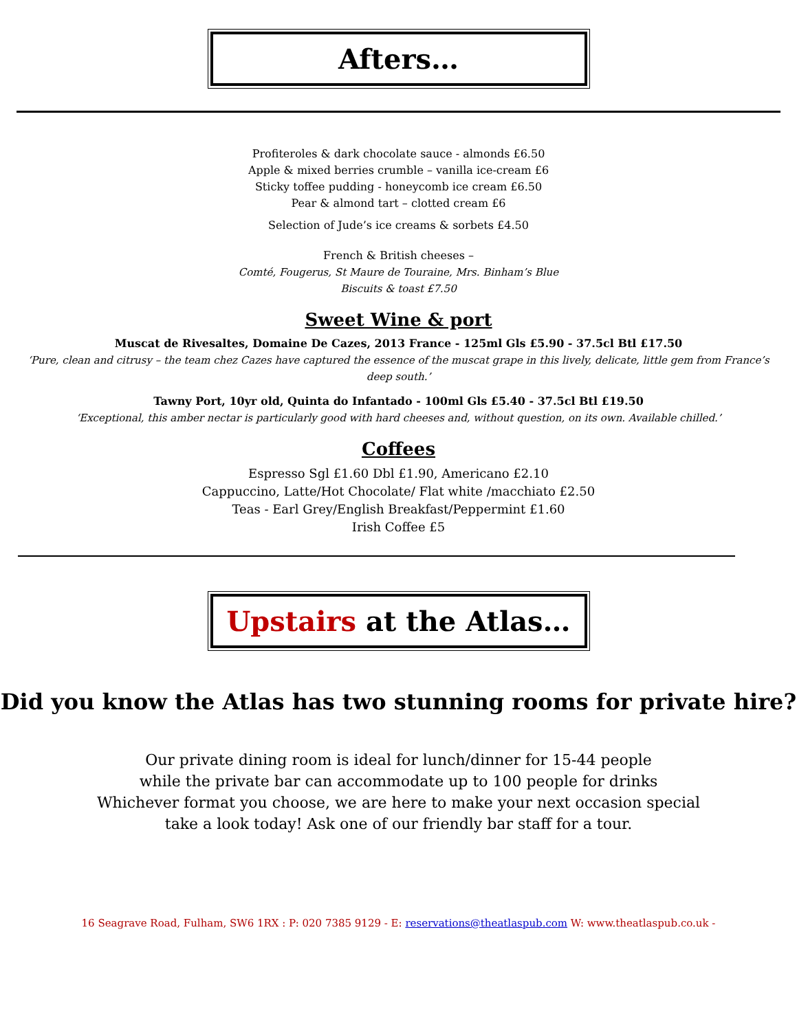Afters…
Profiteroles & dark chocolate sauce - almonds £6.50
Apple & mixed berries crumble – vanilla ice-cream £6
Sticky toffee pudding - honeycomb ice cream £6.50
Pear & almond tart – clotted cream £6
Selection of Jude’s ice creams & sorbets £4.50
French & British cheeses –
Comté, Fougerus, St Maure de Touraine, Mrs. Binham’s Blue
Biscuits & toast £7.50
Sweet Wine & port
Muscat de Rivesaltes, Domaine De Cazes, 2013 France - 125ml Gls £5.90 - 37.5cl Btl £17.50
‘Pure, clean and citrusy – the team chez Cazes have captured the essence of the muscat grape in this lively, delicate, little gem from France’s deep south.’
Tawny Port, 10yr old, Quinta do Infantado - 100ml Gls £5.40 - 37.5cl Btl £19.50
‘Exceptional, this amber nectar is particularly good with hard cheeses and, without question, on its own. Available chilled.’
Coffees
Espresso Sgl £1.60 Dbl £1.90, Americano £2.10
Cappuccino, Latte/Hot Chocolate/ Flat white /macchiato £2.50
Teas - Earl Grey/English Breakfast/Peppermint £1.60
Irish Coffee £5
Upstairs at the Atlas…
Did you know the Atlas has two stunning rooms for private hire?
Our private dining room is ideal for lunch/dinner for 15-44 people
while the private bar can accommodate up to 100 people for drinks
Whichever format you choose, we are here to make your next occasion special
take a look today! Ask one of our friendly bar staff for a tour.
16 Seagrave Road, Fulham, SW6 1RX : P: 020 7385 9129 - E: reservations@theatlaspub.com W: www.theatlaspub.co.uk -